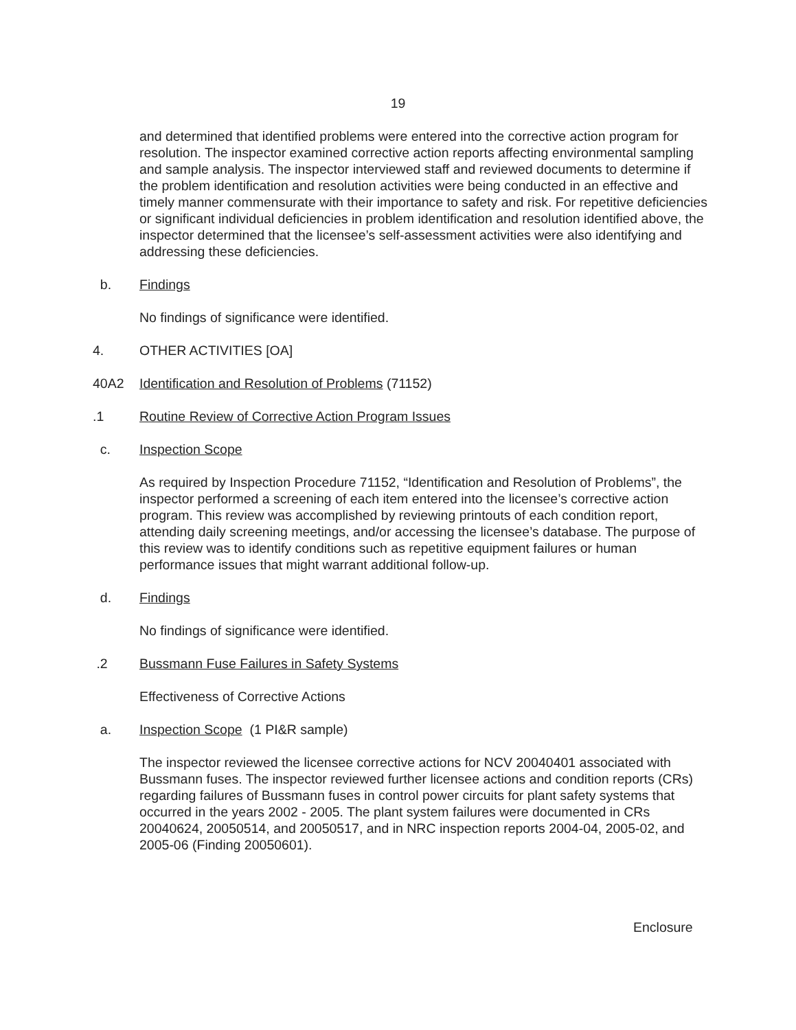19
and determined that identified problems were entered into the corrective action program for resolution. The inspector examined corrective action reports affecting environmental sampling and sample analysis. The inspector interviewed staff and reviewed documents to determine if the problem identification and resolution activities were being conducted in an effective and timely manner commensurate with their importance to safety and risk. For repetitive deficiencies or significant individual deficiencies in problem identification and resolution identified above, the inspector determined that the licensee’s self-assessment activities were also identifying and addressing these deficiencies.
b. Findings
No findings of significance were identified.
4. OTHER ACTIVITIES [OA]
40A2 Identification and Resolution of Problems (71152)
.1 Routine Review of Corrective Action Program Issues
c. Inspection Scope
As required by Inspection Procedure 71152, “Identification and Resolution of Problems”, the inspector performed a screening of each item entered into the licensee’s corrective action program. This review was accomplished by reviewing printouts of each condition report, attending daily screening meetings, and/or accessing the licensee’s database. The purpose of this review was to identify conditions such as repetitive equipment failures or human performance issues that might warrant additional follow-up.
d. Findings
No findings of significance were identified.
.2 Bussmann Fuse Failures in Safety Systems
Effectiveness of Corrective Actions
a. Inspection Scope (1 PI&R sample)
The inspector reviewed the licensee corrective actions for NCV 20040401 associated with Bussmann fuses. The inspector reviewed further licensee actions and condition reports (CRs) regarding failures of Bussmann fuses in control power circuits for plant safety systems that occurred in the years 2002 - 2005. The plant system failures were documented in CRs 20040624, 20050514, and 20050517, and in NRC inspection reports 2004-04, 2005-02, and 2005-06 (Finding 20050601).
Enclosure